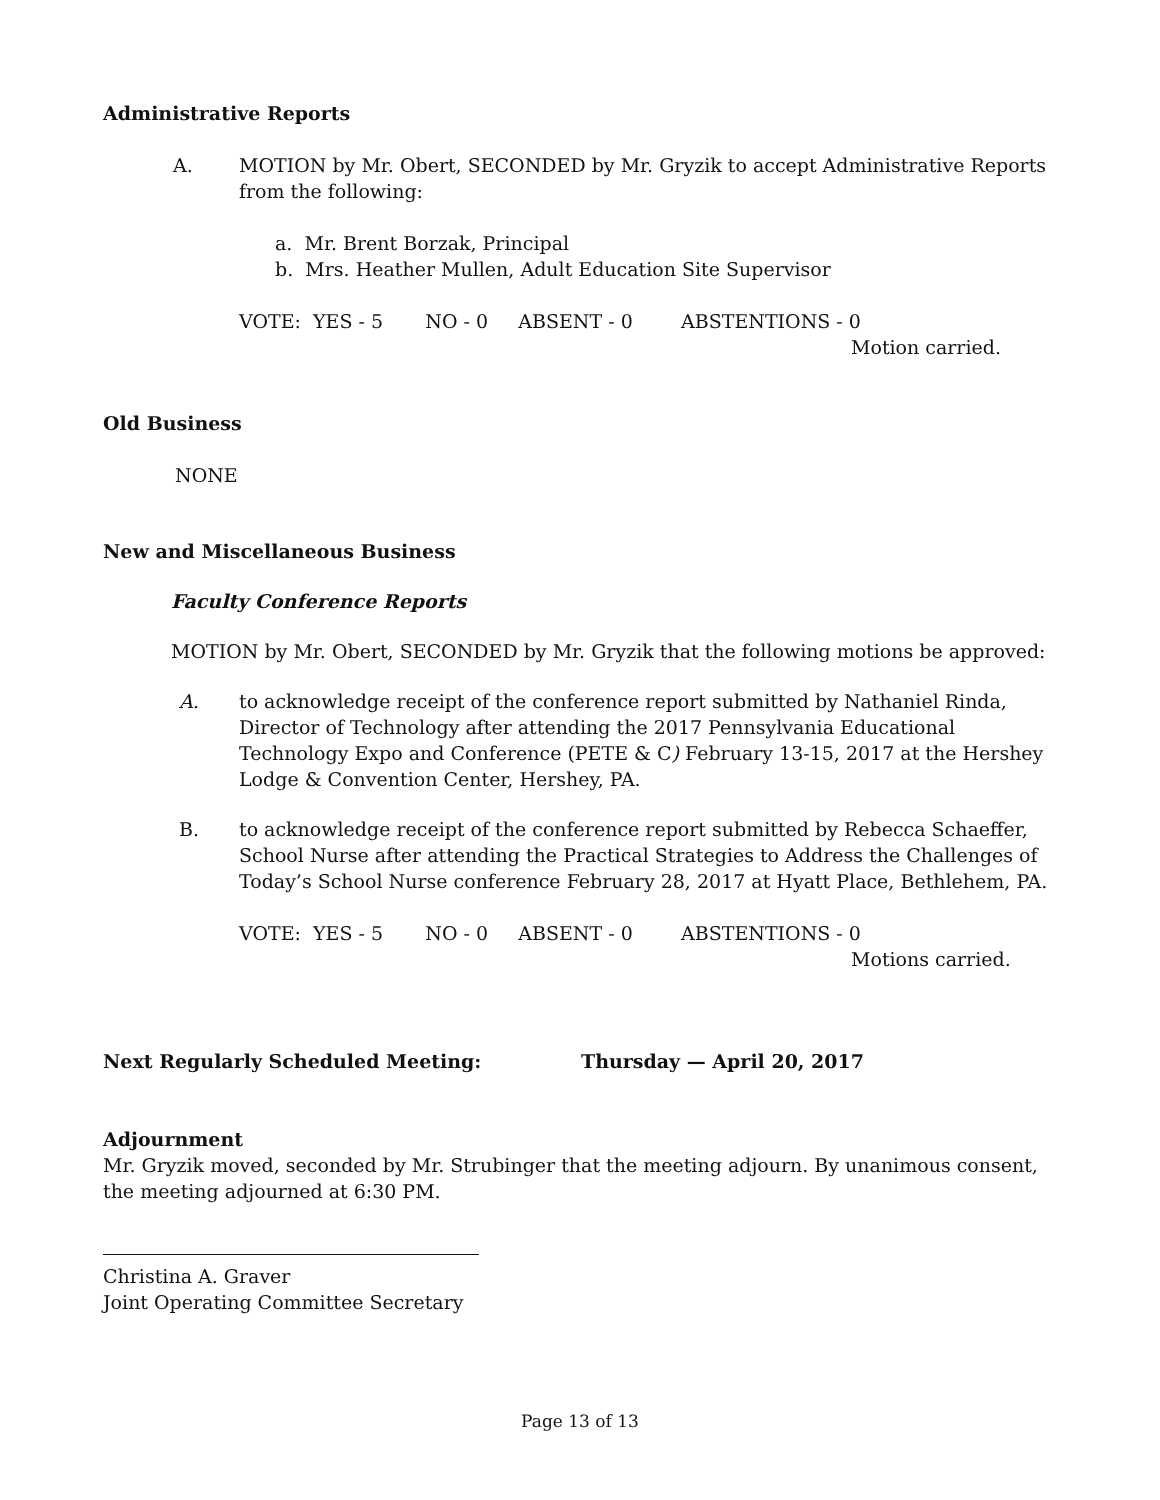Administrative Reports
A. MOTION by Mr. Obert, SECONDED by Mr. Gryzik to accept Administrative Reports from the following:
a. Mr. Brent Borzak, Principal
b. Mrs. Heather Mullen, Adult Education Site Supervisor
VOTE: YES - 5 NO - 0 ABSENT - 0 ABSTENTIONS - 0
Motion carried.
Old Business
NONE
New and Miscellaneous Business
Faculty Conference Reports
MOTION by Mr. Obert, SECONDED by Mr. Gryzik that the following motions be approved:
A. to acknowledge receipt of the conference report submitted by Nathaniel Rinda, Director of Technology after attending the 2017 Pennsylvania Educational Technology Expo and Conference (PETE & C) February 13-15, 2017 at the Hershey Lodge & Convention Center, Hershey, PA.
B. to acknowledge receipt of the conference report submitted by Rebecca Schaeffer, School Nurse after attending the Practical Strategies to Address the Challenges of Today’s School Nurse conference February 28, 2017 at Hyatt Place, Bethlehem, PA.
VOTE: YES - 5 NO - 0 ABSENT - 0 ABSTENTIONS - 0
Motions carried.
Next Regularly Scheduled Meeting: Thursday — April 20, 2017
Adjournment
Mr. Gryzik moved, seconded by Mr. Strubinger that the meeting adjourn. By unanimous consent, the meeting adjourned at 6:30 PM.
Christina A. Graver
Joint Operating Committee Secretary
Page 13 of 13